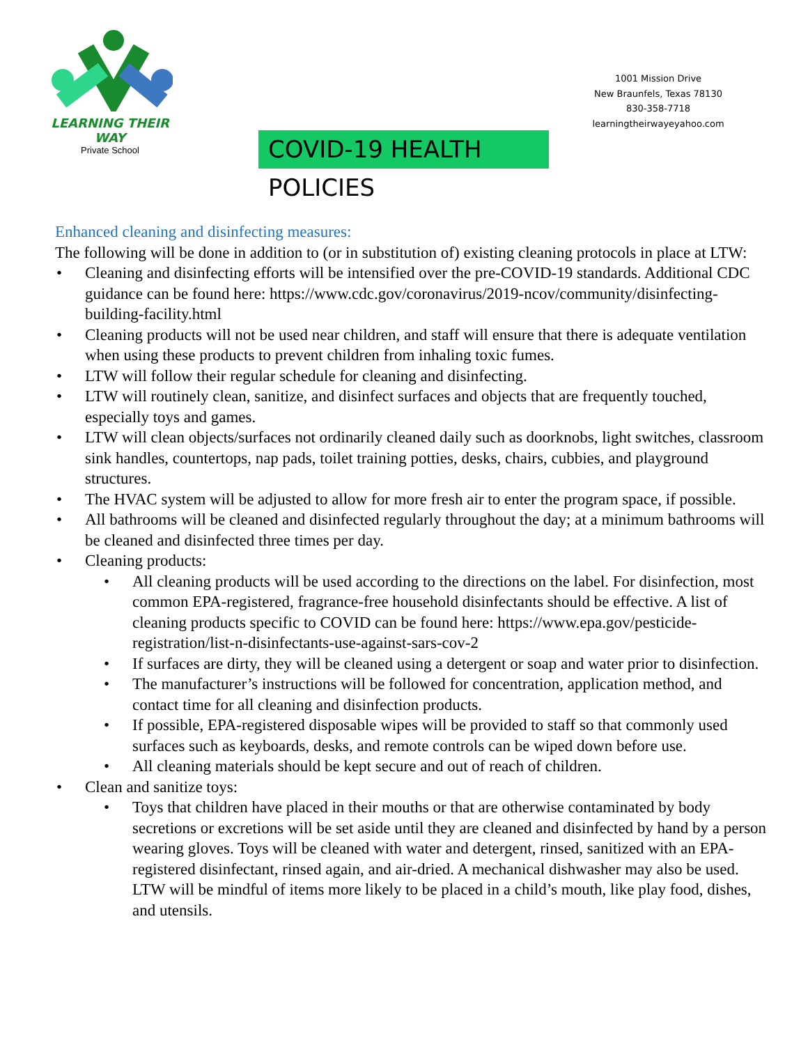LEARNING THEIR WAY
Private School
1001 Mission Drive
New Braunfels, Texas 78130
830-358-7718
learningtheirwayeyahoo.com
COVID-19 HEALTH POLICIES
Enhanced cleaning and disinfecting measures:
The following will be done in addition to (or in substitution of) existing cleaning protocols in place at LTW:
• Cleaning and disinfecting efforts will be intensified over the pre-COVID-19 standards. Additional CDC guidance can be found here: https://www.cdc.gov/coronavirus/2019-ncov/community/disinfecting- building-facility.html
• Cleaning products will not be used near children, and staff will ensure that there is adequate ventilation when using these products to prevent children from inhaling toxic fumes.
• LTW will follow their regular schedule for cleaning and disinfecting.
• LTW will routinely clean, sanitize, and disinfect surfaces and objects that are frequently touched, especially toys and games.
• LTW will clean objects/surfaces not ordinarily cleaned daily such as doorknobs, light switches, classroom sink handles, countertops, nap pads, toilet training potties, desks, chairs, cubbies, and playground structures.
• The HVAC system will be adjusted to allow for more fresh air to enter the program space, if possible.
• All bathrooms will be cleaned and disinfected regularly throughout the day; at a minimum bathrooms will be cleaned and disinfected three times per day.
• Cleaning products:
• All cleaning products will be used according to the directions on the label. For disinfection, most common EPA-registered, fragrance-free household disinfectants should be effective. A list of cleaning products specific to COVID can be found here: https://www.epa.gov/pesticide-registration/list-n-disinfectants-use-against-sars-cov-2
• If surfaces are dirty, they will be cleaned using a detergent or soap and water prior to disinfection.
• The manufacturer’s instructions will be followed for concentration, application method, and contact time for all cleaning and disinfection products.
• If possible, EPA-registered disposable wipes will be provided to staff so that commonly used surfaces such as keyboards, desks, and remote controls can be wiped down before use.
• All cleaning materials should be kept secure and out of reach of children.
• Clean and sanitize toys:
• Toys that children have placed in their mouths or that are otherwise contaminated by body secretions or excretions will be set aside until they are cleaned and disinfected by hand by a person wearing gloves. Toys will be cleaned with water and detergent, rinsed, sanitized with an EPA-registered disinfectant, rinsed again, and air-dried. A mechanical dishwasher may also be used. LTW will be mindful of items more likely to be placed in a child’s mouth, like play food, dishes, and utensils.